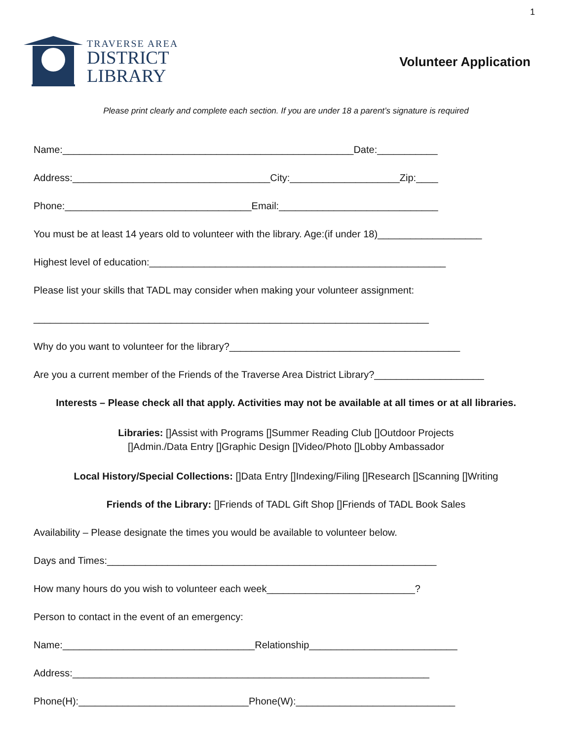1
TRAVERSE AREA
DISTRICT
LIBRARY
Volunteer Application
Please print clearly and complete each section. If you are under 18 a parent’s signature is required
Name:_____________________________________________________Date:___________
Address:____________________________________City:____________________Zip:____
Phone:__________________________________Email:_____________________________
You must be at least 14 years old to volunteer with the library. Age:(if under 18)___________________
Highest level of education:______________________________________________________
Please list your skills that TADL may consider when making your volunteer assignment:
________________________________________________________________________
Why do you want to volunteer for the library?__________________________________________
Are you a current member of the Friends of the Traverse Area District Library?____________________
Interests – Please check all that apply. Activities may not be available at all times or at all libraries.
Libraries: []Assist with Programs []Summer Reading Club []Outdoor Projects
[]Admin./Data Entry []Graphic Design []Video/Photo []Lobby Ambassador
Local History/Special Collections: []Data Entry []Indexing/Filing []Research []Scanning []Writing
Friends of the Library: []Friends of TADL Gift Shop []Friends of TADL Book Sales
Availability – Please designate the times you would be available to volunteer below.
Days and Times:____________________________________________________________
How many hours do you wish to volunteer each week___________________________?
Person to contact in the event of an emergency:
Name:___________________________________Relationship___________________________
Address:_________________________________________________________________
Phone(H):_______________________________Phone(W):_____________________________